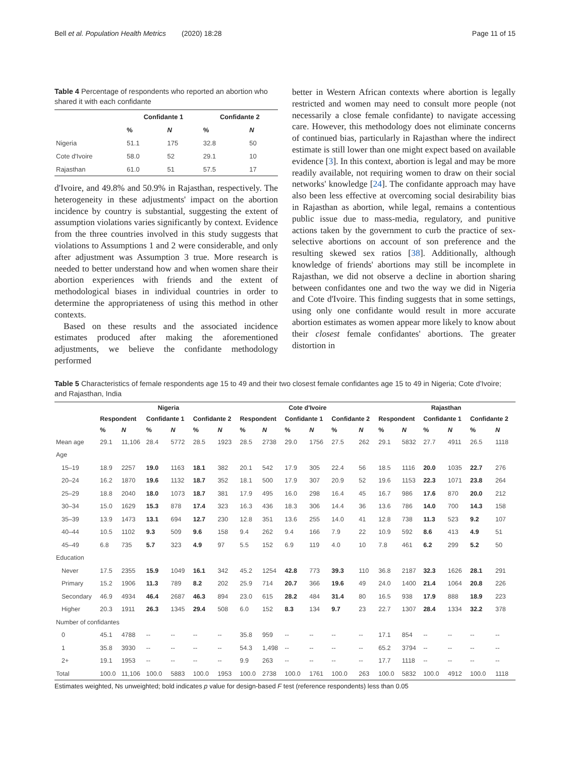Bell et al. Population Health Metrics (2020) 18:28 Page 11 of 15
Table 4 Percentage of respondents who reported an abortion who shared it with each confidante
| | Confidante 1 | | Confidante 2 | |
| --- | --- | --- | --- | --- |
| | % | N | % | N |
| Nigeria | 51.1 | 175 | 32.8 | 50 |
| Cote d'Ivoire | 58.0 | 52 | 29.1 | 10 |
| Rajasthan | 61.0 | 51 | 57.5 | 17 |
d'Ivoire, and 49.8% and 50.9% in Rajasthan, respectively. The heterogeneity in these adjustments' impact on the abortion incidence by country is substantial, suggesting the extent of assumption violations varies significantly by context. Evidence from the three countries involved in this study suggests that violations to Assumptions 1 and 2 were considerable, and only after adjustment was Assumption 3 true. More research is needed to better understand how and when women share their abortion experiences with friends and the extent of methodological biases in individual countries in order to determine the appropriateness of using this method in other contexts.
Based on these results and the associated incidence estimates produced after making the aforementioned adjustments, we believe the confidante methodology performed
better in Western African contexts where abortion is legally restricted and women may need to consult more people (not necessarily a close female confidante) to navigate accessing care. However, this methodology does not eliminate concerns of continued bias, particularly in Rajasthan where the indirect estimate is still lower than one might expect based on available evidence [3]. In this context, abortion is legal and may be more readily available, not requiring women to draw on their social networks' knowledge [24]. The confidante approach may have also been less effective at overcoming social desirability bias in Rajasthan as abortion, while legal, remains a contentious public issue due to mass-media, regulatory, and punitive actions taken by the government to curb the practice of sex-selective abortions on account of son preference and the resulting skewed sex ratios [38]. Additionally, although knowledge of friends' abortions may still be incomplete in Rajasthan, we did not observe a decline in abortion sharing between confidantes one and two the way we did in Nigeria and Cote d'Ivoire. This finding suggests that in some settings, using only one confidante would result in more accurate abortion estimates as women appear more likely to know about their closest female confidantes' abortions. The greater distortion in
Table 5 Characteristics of female respondents age 15 to 49 and their two closest female confidantes age 15 to 49 in Nigeria; Cote d'Ivoire; and Rajasthan, India
| | Nigeria | | | | | | Cote d'Ivoire | | | | | | Rajasthan | | | | | |
| --- | --- | --- | --- | --- | --- | --- | --- | --- | --- | --- | --- | --- | --- | --- | --- | --- | --- | --- |
| | Respondent | | Confidante 1 | | Confidante 2 | | Respondent | | Confidante 1 | | Confidante 2 | | Respondent | | Confidante 1 | | Confidante 2 | |
| | % | N | % | N | % | N | % | N | % | N | % | N | % | N | % | N | % | N |
| Mean age | 29.1 | 11,106 | 28.4 | 5772 | 28.5 | 1923 | 28.5 | 2738 | 29.0 | 1756 | 27.5 | 262 | 29.1 | 5832 | 27.7 | 4911 | 26.5 | 1118 |
| Age | | | | | | | | | | | | | | | | | | |
| 15–19 | 18.9 | 2257 | 19.0 | 1163 | 18.1 | 382 | 20.1 | 542 | 17.9 | 305 | 22.4 | 56 | 18.5 | 1116 | 20.0 | 1035 | 22.7 | 276 |
| 20–24 | 16.2 | 1870 | 19.6 | 1132 | 18.7 | 352 | 18.1 | 500 | 17.9 | 307 | 20.9 | 52 | 19.6 | 1153 | 22.3 | 1071 | 23.8 | 264 |
| 25–29 | 18.8 | 2040 | 18.0 | 1073 | 18.7 | 381 | 17.9 | 495 | 16.0 | 298 | 16.4 | 45 | 16.7 | 986 | 17.6 | 870 | 20.0 | 212 |
| 30–34 | 15.0 | 1629 | 15.3 | 878 | 17.4 | 323 | 16.3 | 436 | 18.3 | 306 | 14.4 | 36 | 13.6 | 786 | 14.0 | 700 | 14.3 | 158 |
| 35–39 | 13.9 | 1473 | 13.1 | 694 | 12.7 | 230 | 12.8 | 351 | 13.6 | 255 | 14.0 | 41 | 12.8 | 738 | 11.3 | 523 | 9.2 | 107 |
| 40–44 | 10.5 | 1102 | 9.3 | 509 | 9.6 | 158 | 9.4 | 262 | 9.4 | 166 | 7.9 | 22 | 10.9 | 592 | 8.6 | 413 | 4.9 | 51 |
| 45–49 | 6.8 | 735 | 5.7 | 323 | 4.9 | 97 | 5.5 | 152 | 6.9 | 119 | 4.0 | 10 | 7.8 | 461 | 6.2 | 299 | 5.2 | 50 |
| Education | | | | | | | | | | | | | | | | | | |
| Never | 17.5 | 2355 | 15.9 | 1049 | 16.1 | 342 | 45.2 | 1254 | 42.8 | 773 | 39.3 | 110 | 36.8 | 2187 | 32.3 | 1626 | 28.1 | 291 |
| Primary | 15.2 | 1906 | 11.3 | 789 | 8.2 | 202 | 25.9 | 714 | 20.7 | 366 | 19.6 | 49 | 24.0 | 1400 | 21.4 | 1064 | 20.8 | 226 |
| Secondary | 46.9 | 4934 | 46.4 | 2687 | 46.3 | 894 | 23.0 | 615 | 28.2 | 484 | 31.4 | 80 | 16.5 | 938 | 17.9 | 888 | 18.9 | 223 |
| Higher | 20.3 | 1911 | 26.3 | 1345 | 29.4 | 508 | 6.0 | 152 | 8.3 | 134 | 9.7 | 23 | 22.7 | 1307 | 28.4 | 1334 | 32.2 | 378 |
| Number of confidantes | | | | | | | | | | | | | | | | | | |
| 0 | 45.1 | 4788 | -- | -- | -- | -- | 35.8 | 959 | -- | -- | -- | -- | 17.1 | 854 | -- | -- | -- | -- |
| 1 | 35.8 | 3930 | -- | -- | -- | -- | 54.3 | 1,498 | -- | -- | -- | -- | 65.2 | 3794 | -- | -- | -- | -- |
| 2+ | 19.1 | 1953 | -- | -- | -- | -- | 9.9 | 263 | -- | -- | -- | -- | 17.7 | 1118 | -- | -- | -- | -- |
| Total | 100.0 | 11,106 | 100.0 | 5883 | 100.0 | 1953 | 100.0 | 2738 | 100.0 | 1761 | 100.0 | 263 | 100.0 | 5832 | 100.0 | 4912 | 100.0 | 1118 |
Estimates weighted, Ns unweighted; bold indicates p value for design-based F test (reference respondents) less than 0.05